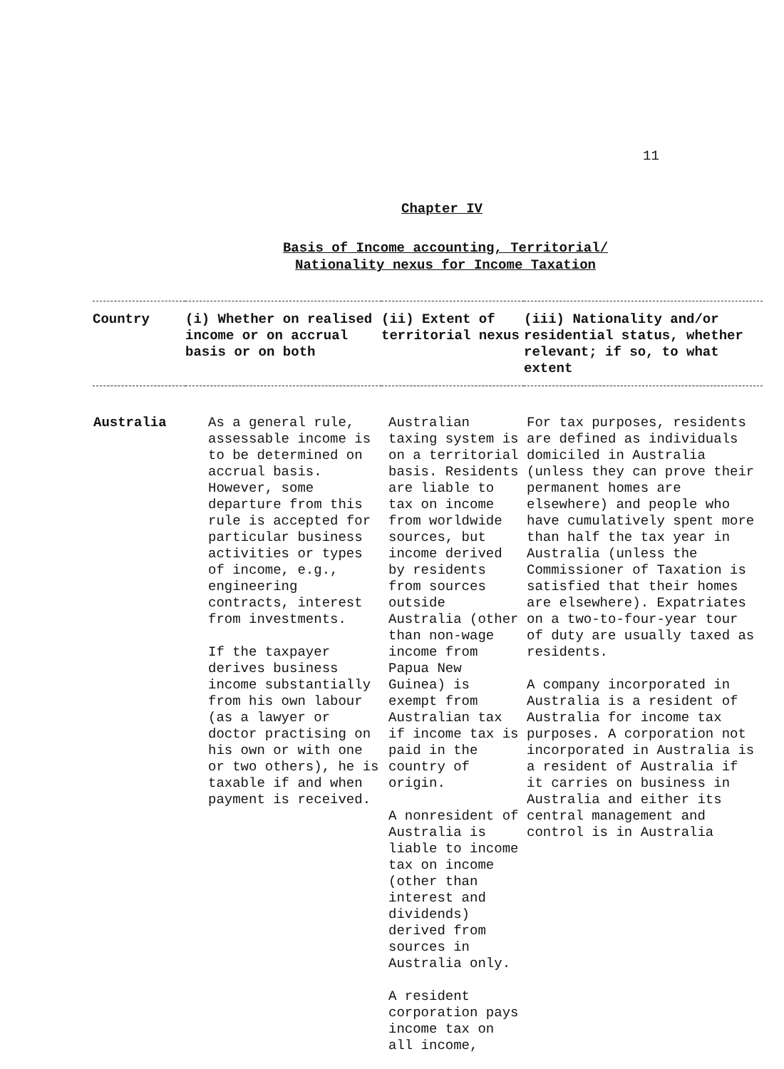11
Chapter IV
Basis of Income accounting, Territorial/
Nationality nexus for Income Taxation
| Country | (i) Whether on realised income or on accrual basis or on both | (ii) Extent of territorial nexus | (iii) Nationality and/or residential status, whether relevant; if so, to what extent |
| --- | --- | --- | --- |
| Australia | As a general rule, assessable income is to be determined on accrual basis. However, some departure from this rule is accepted for particular business activities or types of income, e.g., engineering contracts, interest from investments. If the taxpayer derives business income substantially from his own labour (as a lawyer or doctor practising on his own or with one or two others), he is taxable if and when payment is received. | Australian taxing system is on a territorial basis. Residents are liable to tax on income from worldwide sources, but income derived by residents from sources outside Australia (other than non-wage income from Papua New Guinea) is exempt from Australian tax if income tax is paid in the country of origin. A nonresident of Australia is liable to income tax on income (other than interest and dividends) derived from sources in Australia only. A resident corporation pays income tax on all income, | For tax purposes, residents are defined as individuals domiciled in Australia (unless they can prove their permanent homes are elsewhere) and people who have cumulatively spent more than half the tax year in Australia (unless the Commissioner of Taxation is satisfied that their homes are elsewhere). Expatriates on a two-to-four-year tour of duty are usually taxed as residents. A company incorporated in Australia is a resident of Australia for income tax purposes. A corporation not incorporated in Australia is a resident of Australia if it carries on business in Australia and either its central management and control is in Australia |